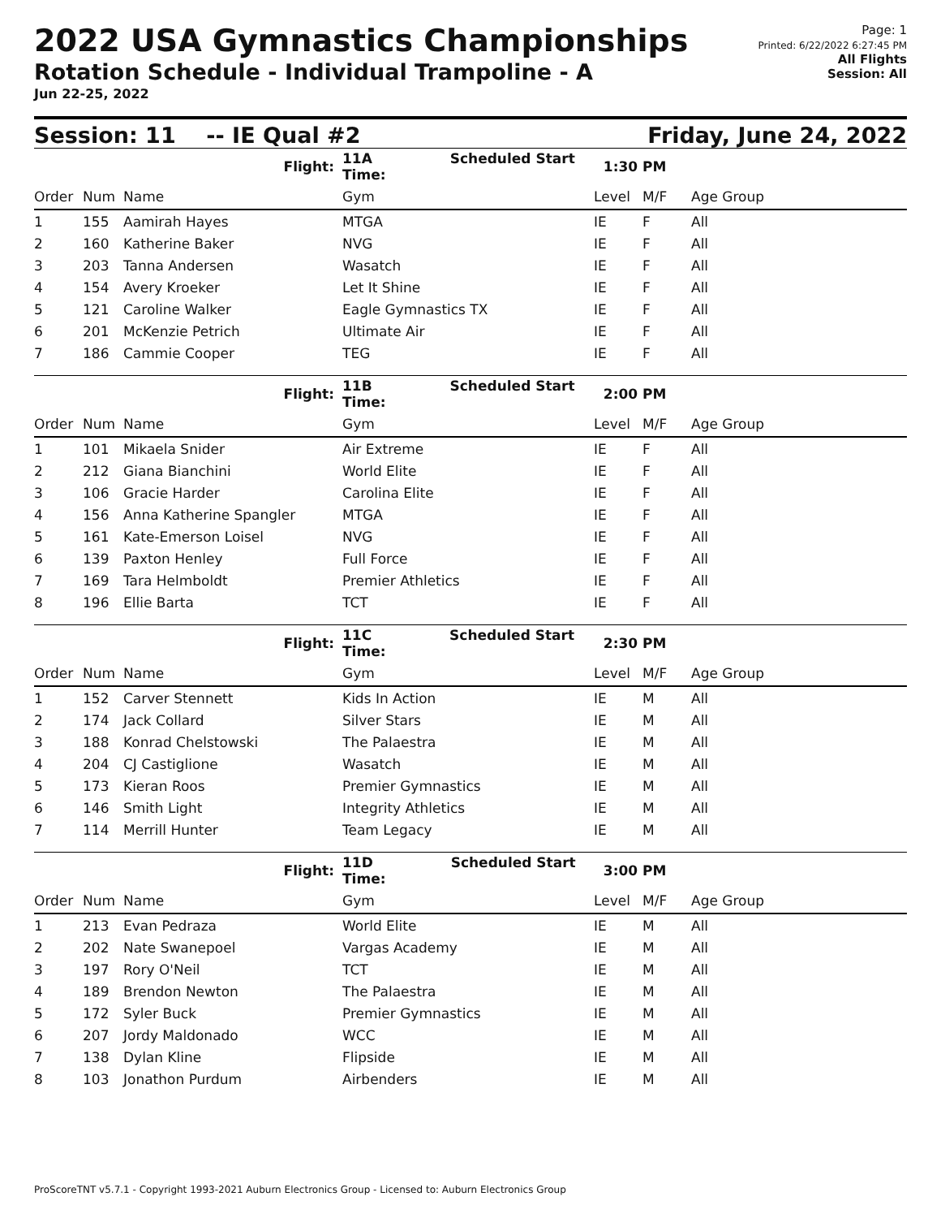2022 USA Gymnastics Championships
Rotation Schedule - Individual Trampoline - A
Jun 22-25, 2022
Page: 1
Printed: 6/22/2022 6:27:45 PM
All Flights
Session: All
Session: 11 -- IE Qual #2 Friday, June 24, 2022
| | | Flight: | 11A Scheduled Start Time: | 1:30 PM | | |
| Order | Num | Name | Gym | Level | M/F | Age Group |
| 1 | 155 | Aamirah Hayes | MTGA | IE | F | All |
| 2 | 160 | Katherine Baker | NVG | IE | F | All |
| 3 | 203 | Tanna Andersen | Wasatch | IE | F | All |
| 4 | 154 | Avery Kroeker | Let It Shine | IE | F | All |
| 5 | 121 | Caroline Walker | Eagle Gymnastics TX | IE | F | All |
| 6 | 201 | McKenzie Petrich | Ultimate Air | IE | F | All |
| 7 | 186 | Cammie Cooper | TEG | IE | F | All |
| | | Flight: | 11B Scheduled Start Time: | 2:00 PM | | |
| Order | Num | Name | Gym | Level | M/F | Age Group |
| 1 | 101 | Mikaela Snider | Air Extreme | IE | F | All |
| 2 | 212 | Giana Bianchini | World Elite | IE | F | All |
| 3 | 106 | Gracie Harder | Carolina Elite | IE | F | All |
| 4 | 156 | Anna Katherine Spangler | MTGA | IE | F | All |
| 5 | 161 | Kate-Emerson Loisel | NVG | IE | F | All |
| 6 | 139 | Paxton Henley | Full Force | IE | F | All |
| 7 | 169 | Tara Helmboldt | Premier Athletics | IE | F | All |
| 8 | 196 | Ellie Barta | TCT | IE | F | All |
| | | Flight: | 11C Scheduled Start Time: | 2:30 PM | | |
| Order | Num | Name | Gym | Level | M/F | Age Group |
| 1 | 152 | Carver Stennett | Kids In Action | IE | M | All |
| 2 | 174 | Jack Collard | Silver Stars | IE | M | All |
| 3 | 188 | Konrad Chelstowski | The Palaestra | IE | M | All |
| 4 | 204 | CJ Castiglione | Wasatch | IE | M | All |
| 5 | 173 | Kieran Roos | Premier Gymnastics | IE | M | All |
| 6 | 146 | Smith Light | Integrity Athletics | IE | M | All |
| 7 | 114 | Merrill Hunter | Team Legacy | IE | M | All |
| | | Flight: | 11D Scheduled Start Time: | 3:00 PM | | |
| Order | Num | Name | Gym | Level | M/F | Age Group |
| 1 | 213 | Evan Pedraza | World Elite | IE | M | All |
| 2 | 202 | Nate Swanepoel | Vargas Academy | IE | M | All |
| 3 | 197 | Rory O'Neil | TCT | IE | M | All |
| 4 | 189 | Brendon Newton | The Palaestra | IE | M | All |
| 5 | 172 | Syler Buck | Premier Gymnastics | IE | M | All |
| 6 | 207 | Jordy Maldonado | WCC | IE | M | All |
| 7 | 138 | Dylan Kline | Flipside | IE | M | All |
| 8 | 103 | Jonathon Purdum | Airbenders | IE | M | All |
ProScoreTNT v5.7.1 - Copyright 1993-2021 Auburn Electronics Group - Licensed to: Auburn Electronics Group